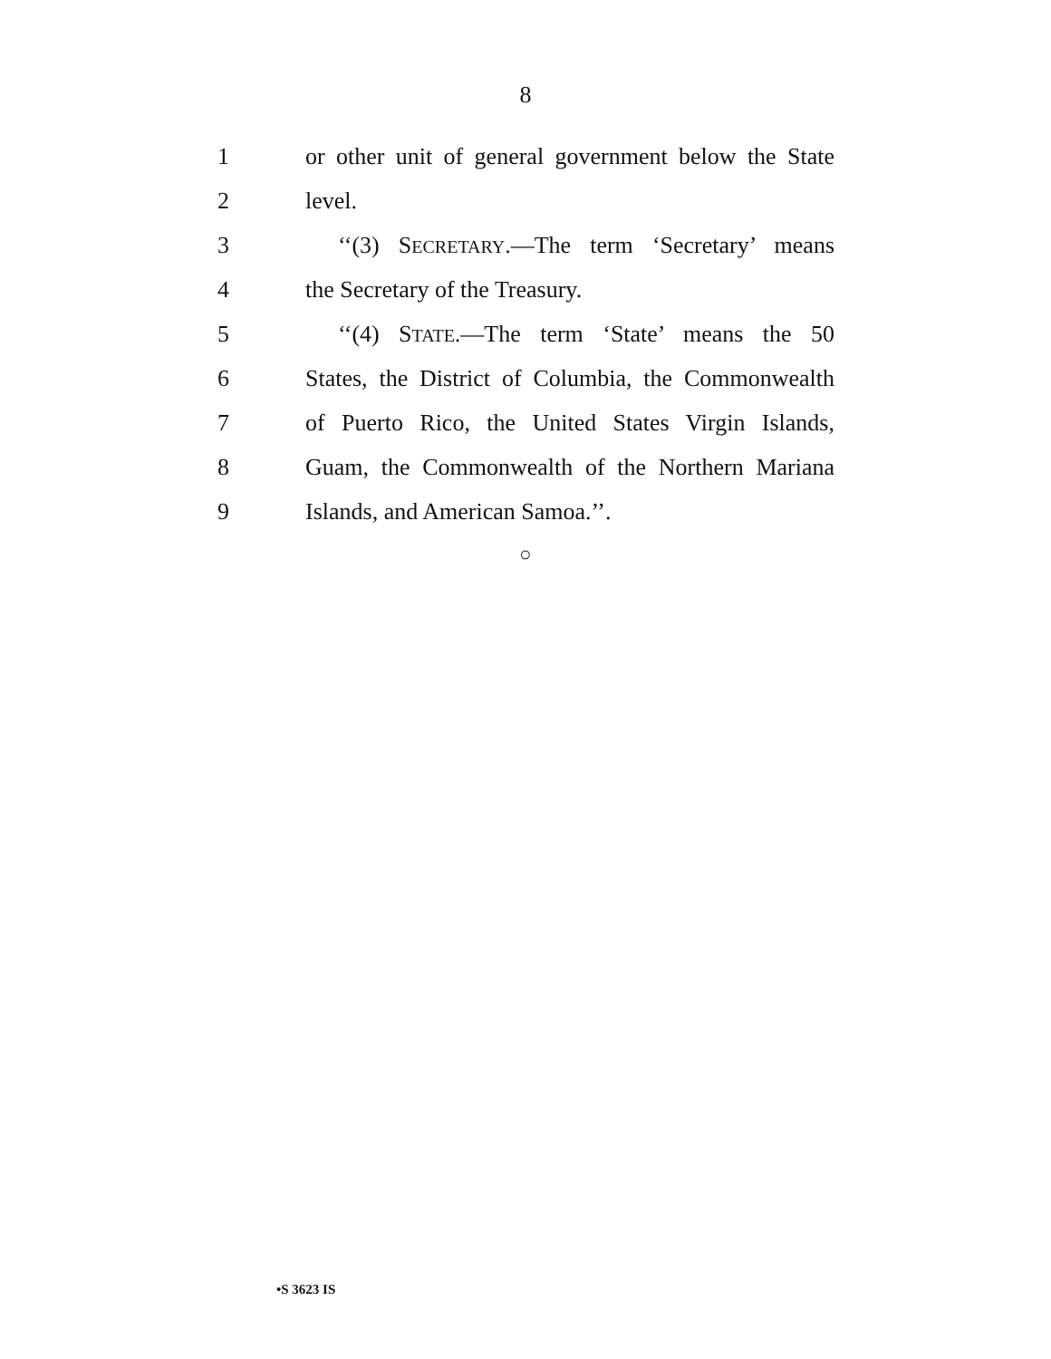8
1 or other unit of general government below the State
2 level.
3 ‘‘(3) SECRETARY.—The term ‘Secretary’ means
4 the Secretary of the Treasury.
5 ‘‘(4) STATE.—The term ‘State’ means the 50
6 States, the District of Columbia, the Commonwealth
7 of Puerto Rico, the United States Virgin Islands,
8 Guam, the Commonwealth of the Northern Mariana
9 Islands, and American Samoa.’’.
○
•S 3623 IS